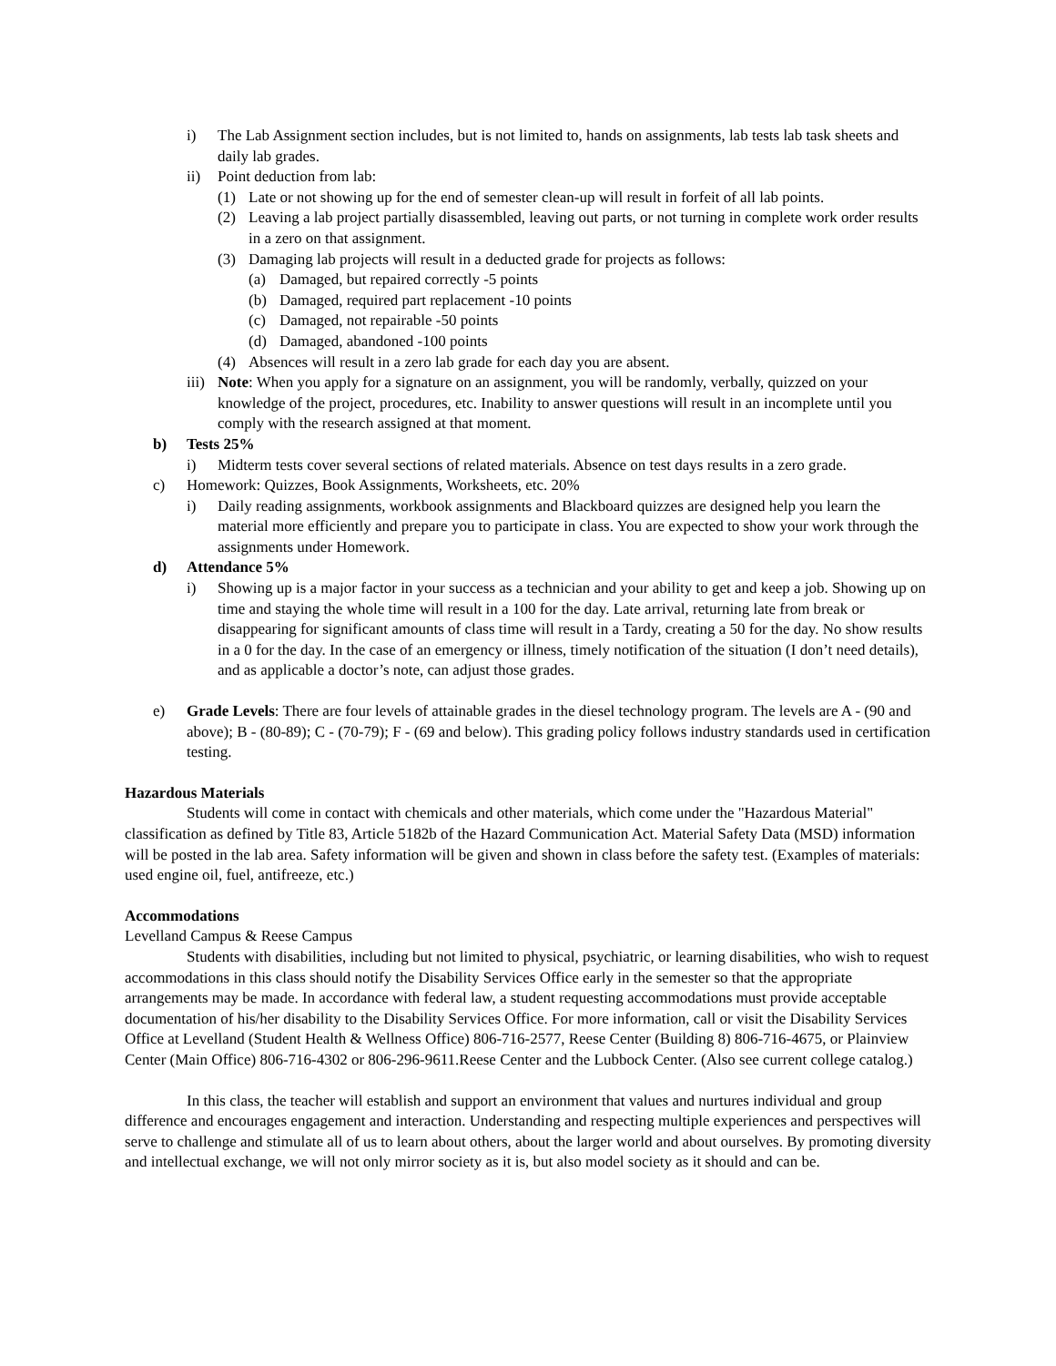i) The Lab Assignment section includes, but is not limited to, hands on assignments, lab tests lab task sheets and daily lab grades.
ii) Point deduction from lab:
(1) Late or not showing up for the end of semester clean-up will result in forfeit of all lab points.
(2) Leaving a lab project partially disassembled, leaving out parts, or not turning in complete work order results in a zero on that assignment.
(3) Damaging lab projects will result in a deducted grade for projects as follows:
(a) Damaged, but repaired correctly -5 points
(b) Damaged, required part replacement -10 points
(c) Damaged, not repairable -50 points
(d) Damaged, abandoned -100 points
(4) Absences will result in a zero lab grade for each day you are absent.
iii) Note: When you apply for a signature on an assignment, you will be randomly, verbally, quizzed on your knowledge of the project, procedures, etc. Inability to answer questions will result in an incomplete until you comply with the research assigned at that moment.
b) Tests 25%
i) Midterm tests cover several sections of related materials. Absence on test days results in a zero grade.
c) Homework: Quizzes, Book Assignments, Worksheets, etc. 20%
i) Daily reading assignments, workbook assignments and Blackboard quizzes are designed help you learn the material more efficiently and prepare you to participate in class. You are expected to show your work through the assignments under Homework.
d) Attendance 5%
i) Showing up is a major factor in your success as a technician and your ability to get and keep a job. Showing up on time and staying the whole time will result in a 100 for the day. Late arrival, returning late from break or disappearing for significant amounts of class time will result in a Tardy, creating a 50 for the day. No show results in a 0 for the day. In the case of an emergency or illness, timely notification of the situation (I don’t need details), and as applicable a doctor’s note, can adjust those grades.
e) Grade Levels: There are four levels of attainable grades in the diesel technology program. The levels are A - (90 and above); B - (80-89); C - (70-79); F - (69 and below). This grading policy follows industry standards used in certification testing.
Hazardous Materials
Students will come in contact with chemicals and other materials, which come under the "Hazardous Material" classification as defined by Title 83, Article 5182b of the Hazard Communication Act. Material Safety Data (MSD) information will be posted in the lab area. Safety information will be given and shown in class before the safety test. (Examples of materials: used engine oil, fuel, antifreeze, etc.)
Accommodations
Levelland Campus & Reese Campus
Students with disabilities, including but not limited to physical, psychiatric, or learning disabilities, who wish to request accommodations in this class should notify the Disability Services Office early in the semester so that the appropriate arrangements may be made. In accordance with federal law, a student requesting accommodations must provide acceptable documentation of his/her disability to the Disability Services Office. For more information, call or visit the Disability Services Office at Levelland (Student Health & Wellness Office) 806-716-2577, Reese Center (Building 8) 806-716-4675, or Plainview Center (Main Office) 806-716-4302 or 806-296-9611.Reese Center and the Lubbock Center. (Also see current college catalog.)
In this class, the teacher will establish and support an environment that values and nurtures individual and group difference and encourages engagement and interaction. Understanding and respecting multiple experiences and perspectives will serve to challenge and stimulate all of us to learn about others, about the larger world and about ourselves. By promoting diversity and intellectual exchange, we will not only mirror society as it is, but also model society as it should and can be.